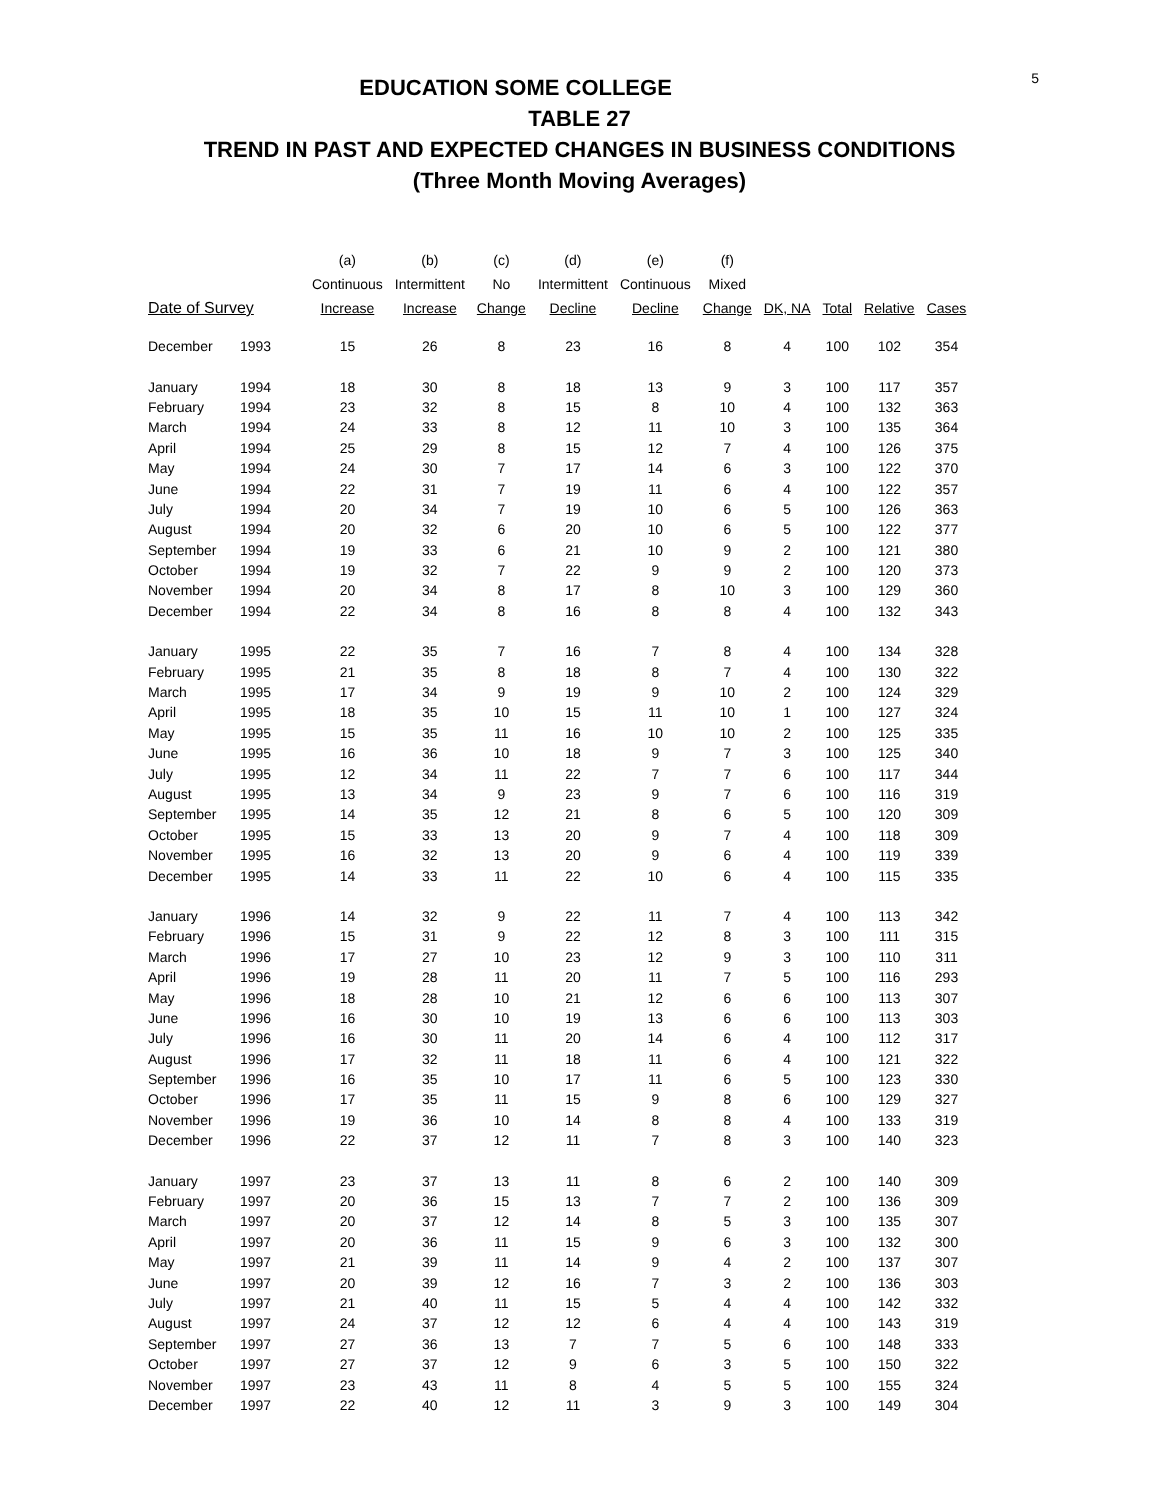5
EDUCATION SOME COLLEGE
TABLE 27
TREND IN PAST AND EXPECTED CHANGES IN BUSINESS CONDITIONS
(Three Month Moving Averages)
| | | (a) | (b) | (c) | (d) | (e) | (f) | | | | |
| --- | --- | --- | --- | --- | --- | --- | --- | --- | --- | --- | --- |
| | | Continuous | Intermittent | No | Intermittent | Continuous | Mixed | | | | |
| Date of Survey | | Increase | Increase | Change | Decline | Decline | Change | DK, NA | Total | Relative | Cases |
| December | 1993 | 15 | 26 | 8 | 23 | 16 | 8 | 4 | 100 | 102 | 354 |
| January | 1994 | 18 | 30 | 8 | 18 | 13 | 9 | 3 | 100 | 117 | 357 |
| February | 1994 | 23 | 32 | 8 | 15 | 8 | 10 | 4 | 100 | 132 | 363 |
| March | 1994 | 24 | 33 | 8 | 12 | 11 | 10 | 3 | 100 | 135 | 364 |
| April | 1994 | 25 | 29 | 8 | 15 | 12 | 7 | 4 | 100 | 126 | 375 |
| May | 1994 | 24 | 30 | 7 | 17 | 14 | 6 | 3 | 100 | 122 | 370 |
| June | 1994 | 22 | 31 | 7 | 19 | 11 | 6 | 4 | 100 | 122 | 357 |
| July | 1994 | 20 | 34 | 7 | 19 | 10 | 6 | 5 | 100 | 126 | 363 |
| August | 1994 | 20 | 32 | 6 | 20 | 10 | 6 | 5 | 100 | 122 | 377 |
| September | 1994 | 19 | 33 | 6 | 21 | 10 | 9 | 2 | 100 | 121 | 380 |
| October | 1994 | 19 | 32 | 7 | 22 | 9 | 9 | 2 | 100 | 120 | 373 |
| November | 1994 | 20 | 34 | 8 | 17 | 8 | 10 | 3 | 100 | 129 | 360 |
| December | 1994 | 22 | 34 | 8 | 16 | 8 | 8 | 4 | 100 | 132 | 343 |
| January | 1995 | 22 | 35 | 7 | 16 | 7 | 8 | 4 | 100 | 134 | 328 |
| February | 1995 | 21 | 35 | 8 | 18 | 8 | 7 | 4 | 100 | 130 | 322 |
| March | 1995 | 17 | 34 | 9 | 19 | 9 | 10 | 2 | 100 | 124 | 329 |
| April | 1995 | 18 | 35 | 10 | 15 | 11 | 10 | 1 | 100 | 127 | 324 |
| May | 1995 | 15 | 35 | 11 | 16 | 10 | 10 | 2 | 100 | 125 | 335 |
| June | 1995 | 16 | 36 | 10 | 18 | 9 | 7 | 3 | 100 | 125 | 340 |
| July | 1995 | 12 | 34 | 11 | 22 | 7 | 7 | 6 | 100 | 117 | 344 |
| August | 1995 | 13 | 34 | 9 | 23 | 9 | 7 | 6 | 100 | 116 | 319 |
| September | 1995 | 14 | 35 | 12 | 21 | 8 | 6 | 5 | 100 | 120 | 309 |
| October | 1995 | 15 | 33 | 13 | 20 | 9 | 7 | 4 | 100 | 118 | 309 |
| November | 1995 | 16 | 32 | 13 | 20 | 9 | 6 | 4 | 100 | 119 | 339 |
| December | 1995 | 14 | 33 | 11 | 22 | 10 | 6 | 4 | 100 | 115 | 335 |
| January | 1996 | 14 | 32 | 9 | 22 | 11 | 7 | 4 | 100 | 113 | 342 |
| February | 1996 | 15 | 31 | 9 | 22 | 12 | 8 | 3 | 100 | 111 | 315 |
| March | 1996 | 17 | 27 | 10 | 23 | 12 | 9 | 3 | 100 | 110 | 311 |
| April | 1996 | 19 | 28 | 11 | 20 | 11 | 7 | 5 | 100 | 116 | 293 |
| May | 1996 | 18 | 28 | 10 | 21 | 12 | 6 | 6 | 100 | 113 | 307 |
| June | 1996 | 16 | 30 | 10 | 19 | 13 | 6 | 6 | 100 | 113 | 303 |
| July | 1996 | 16 | 30 | 11 | 20 | 14 | 6 | 4 | 100 | 112 | 317 |
| August | 1996 | 17 | 32 | 11 | 18 | 11 | 6 | 4 | 100 | 121 | 322 |
| September | 1996 | 16 | 35 | 10 | 17 | 11 | 6 | 5 | 100 | 123 | 330 |
| October | 1996 | 17 | 35 | 11 | 15 | 9 | 8 | 6 | 100 | 129 | 327 |
| November | 1996 | 19 | 36 | 10 | 14 | 8 | 8 | 4 | 100 | 133 | 319 |
| December | 1996 | 22 | 37 | 12 | 11 | 7 | 8 | 3 | 100 | 140 | 323 |
| January | 1997 | 23 | 37 | 13 | 11 | 8 | 6 | 2 | 100 | 140 | 309 |
| February | 1997 | 20 | 36 | 15 | 13 | 7 | 7 | 2 | 100 | 136 | 309 |
| March | 1997 | 20 | 37 | 12 | 14 | 8 | 5 | 3 | 100 | 135 | 307 |
| April | 1997 | 20 | 36 | 11 | 15 | 9 | 6 | 3 | 100 | 132 | 300 |
| May | 1997 | 21 | 39 | 11 | 14 | 9 | 4 | 2 | 100 | 137 | 307 |
| June | 1997 | 20 | 39 | 12 | 16 | 7 | 3 | 2 | 100 | 136 | 303 |
| July | 1997 | 21 | 40 | 11 | 15 | 5 | 4 | 4 | 100 | 142 | 332 |
| August | 1997 | 24 | 37 | 12 | 12 | 6 | 4 | 4 | 100 | 143 | 319 |
| September | 1997 | 27 | 36 | 13 | 7 | 7 | 5 | 6 | 100 | 148 | 333 |
| October | 1997 | 27 | 37 | 12 | 9 | 6 | 3 | 5 | 100 | 150 | 322 |
| November | 1997 | 23 | 43 | 11 | 8 | 4 | 5 | 5 | 100 | 155 | 324 |
| December | 1997 | 22 | 40 | 12 | 11 | 3 | 9 | 3 | 100 | 149 | 304 |